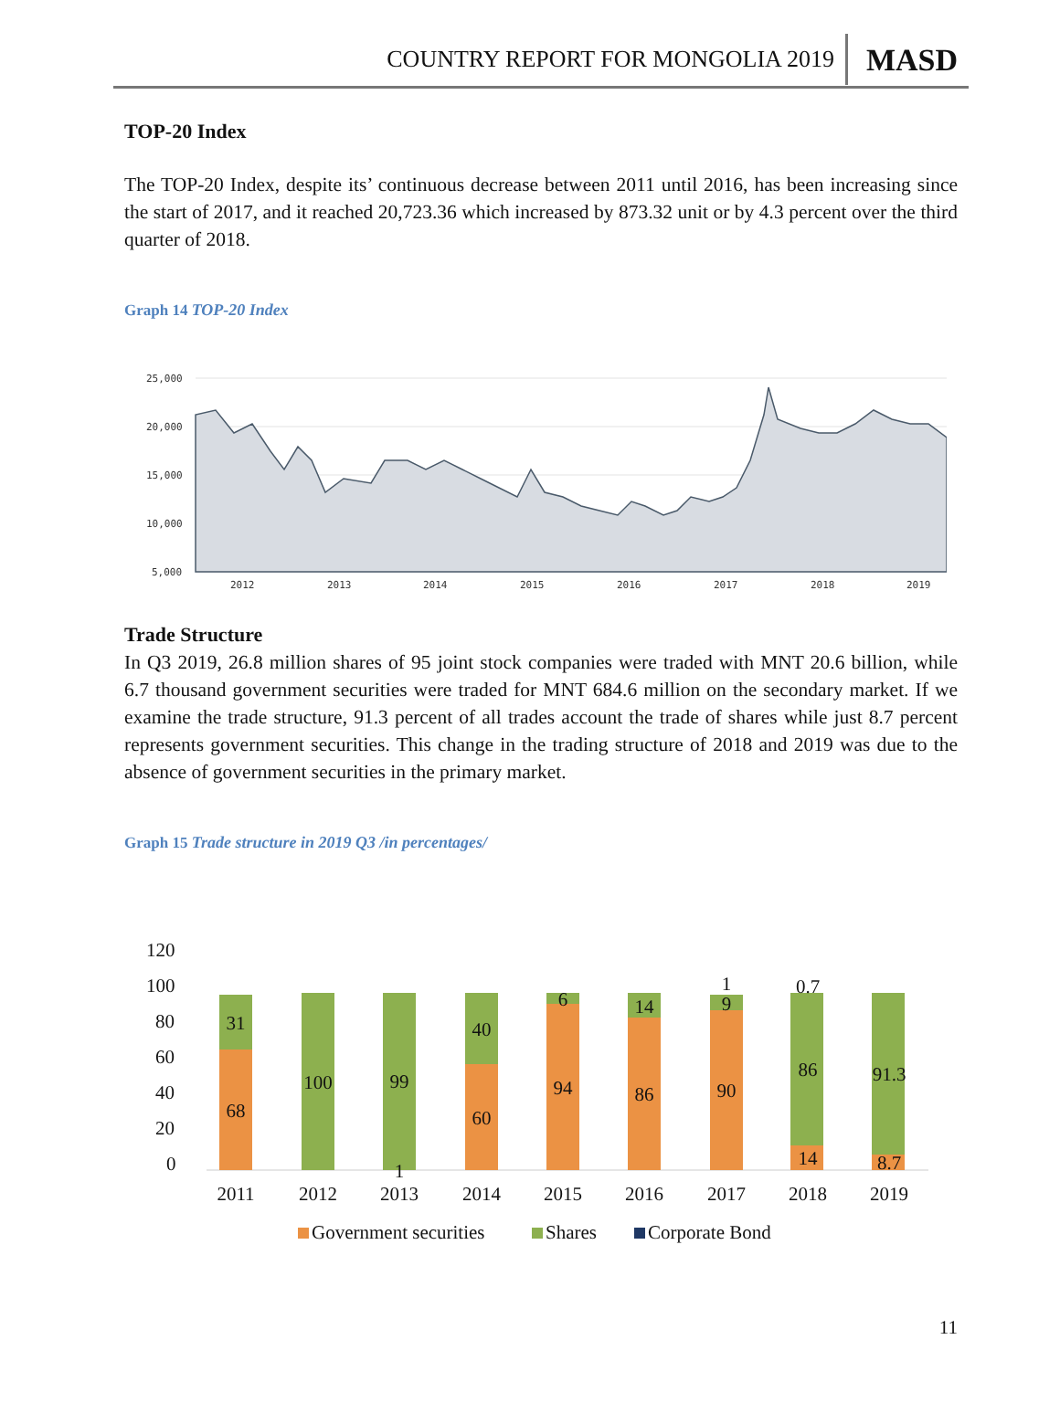COUNTRY REPORT FOR MONGOLIA 2019 MASD
TOP-20 Index
The TOP-20 Index, despite its’ continuous decrease between 2011 until 2016, has been increasing since the start of 2017, and it reached 20,723.36 which increased by 873.32 unit or by 4.3 percent over the third quarter of 2018.
Graph 14 TOP-20 Index
25,000
20,000
15,000
10,000
5,000
2012
2013
2014
2015
2016
2017
2018
2019
Trade Structure
In Q3 2019, 26.8 million shares of 95 joint stock companies were traded with MNT 20.6 billion, while 6.7 thousand government securities were traded for MNT 684.6 million on the secondary market. If we examine the trade structure, 91.3 percent of all trades account the trade of shares while just 8.7 percent represents government securities. This change in the trading structure of 2018 and 2019 was due to the absence of government securities in the primary market.
Graph 15 Trade structure in 2019 Q3 /in percentages/
120
100
80
60
40
20
0
31
68
100
99
1
40
60
6
94
14
86
1
9
90
0.7
86
14
91.3
8.7
2011
2012
2013
2014
2015
2016
2017
2018
2019
Government securities
Shares
Corporate Bond
11